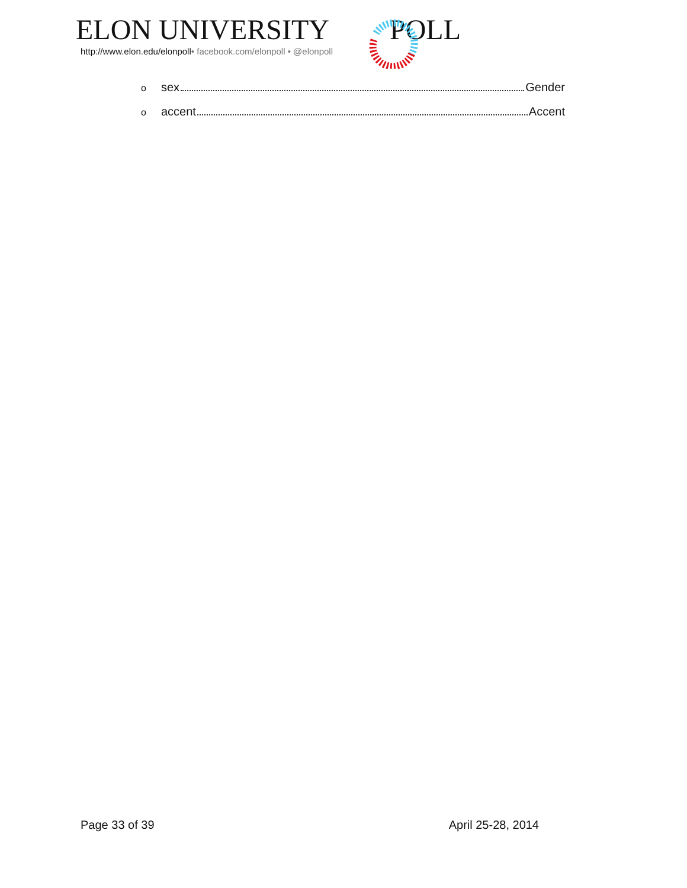ELON UNIVERSITY POLL
http://www.elon.edu/elonpoll• facebook.com/elonpoll • @elonpoll
osex Gender
oaccent Accent
Page 33 of 39 April 25-28, 2014